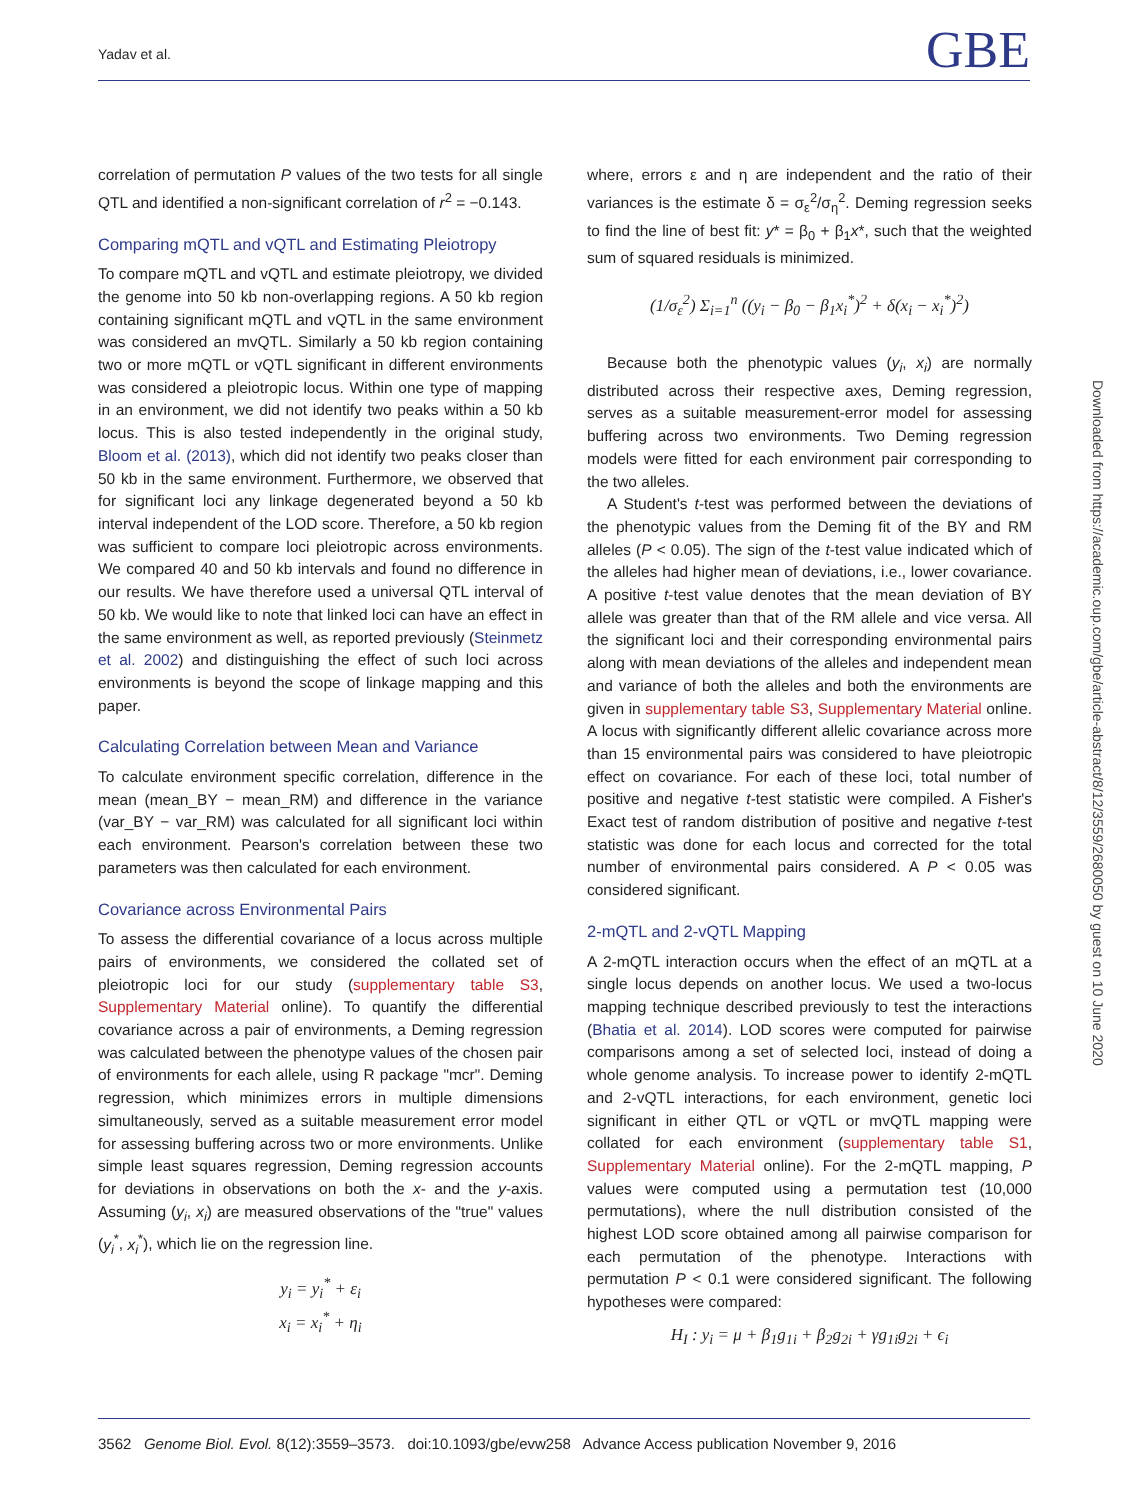Yadav et al. GBE
correlation of permutation P values of the two tests for all single QTL and identified a non-significant correlation of r<sup>2</sup> = −0.143.
Comparing mQTL and vQTL and Estimating Pleiotropy
To compare mQTL and vQTL and estimate pleiotropy, we divided the genome into 50 kb non-overlapping regions. A 50 kb region containing significant mQTL and vQTL in the same environment was considered an mvQTL. Similarly a 50 kb region containing two or more mQTL or vQTL significant in different environments was considered a pleiotropic locus. Within one type of mapping in an environment, we did not identify two peaks within a 50 kb locus. This is also tested independently in the original study, Bloom et al. (2013), which did not identify two peaks closer than 50 kb in the same environment. Furthermore, we observed that for significant loci any linkage degenerated beyond a 50 kb interval independent of the LOD score. Therefore, a 50 kb region was sufficient to compare loci pleiotropic across environments. We compared 40 and 50 kb intervals and found no difference in our results. We have therefore used a universal QTL interval of 50 kb. We would like to note that linked loci can have an effect in the same environment as well, as reported previously (Steinmetz et al. 2002) and distinguishing the effect of such loci across environments is beyond the scope of linkage mapping and this paper.
Calculating Correlation between Mean and Variance
To calculate environment specific correlation, difference in the mean (mean_BY − mean_RM) and difference in the variance (var_BY − var_RM) was calculated for all significant loci within each environment. Pearson's correlation between these two parameters was then calculated for each environment.
Covariance across Environmental Pairs
To assess the differential covariance of a locus across multiple pairs of environments, we considered the collated set of pleiotropic loci for our study (supplementary table S3, Supplementary Material online). To quantify the differential covariance across a pair of environments, a Deming regression was calculated between the phenotype values of the chosen pair of environments for each allele, using R package "mcr". Deming regression, which minimizes errors in multiple dimensions simultaneously, served as a suitable measurement error model for assessing buffering across two or more environments. Unlike simple least squares regression, Deming regression accounts for deviations in observations on both the x- and the y-axis. Assuming (y<sub>i</sub>, x<sub>i</sub>) are measured observations of the "true" values (y<sub>i</sub><sup>*</sup>, x<sub>i</sub><sup>*</sup>), which lie on the regression line.
y<sub>i</sub> = y<sub>i</sub><sup>*</sup> + ε<sub>i</sub>
x<sub>i</sub> = x<sub>i</sub><sup>*</sup> + η<sub>i</sub>
where, errors ε and η are independent and the ratio of their variances is the estimate δ = σ<sub>ε</sub><sup>2</sup>/σ<sub>η</sub><sup>2</sup>. Deming regression seeks to find the line of best fit: y* = β<sub>0</sub> + β<sub>1</sub>x*, such that the weighted sum of squared residuals is minimized.
(1/σ<sub>ε</sub><sup>2</sup>) Σ<sub>i=1</sub><sup>n</sup> ((y<sub>i</sub> − β<sub>0</sub> − β<sub>1</sub>x<sub>i</sub><sup>*</sup>)<sup>2</sup> + δ(x<sub>i</sub> − x<sub>i</sub><sup>*</sup>)<sup>2</sup>)
Because both the phenotypic values (y<sub>i</sub>, x<sub>i</sub>) are normally distributed across their respective axes, Deming regression, serves as a suitable measurement-error model for assessing buffering across two environments. Two Deming regression models were fitted for each environment pair corresponding to the two alleles.
A Student's t-test was performed between the deviations of the phenotypic values from the Deming fit of the BY and RM alleles (P < 0.05). The sign of the t-test value indicated which of the alleles had higher mean of deviations, i.e., lower covariance. A positive t-test value denotes that the mean deviation of BY allele was greater than that of the RM allele and vice versa. All the significant loci and their corresponding environmental pairs along with mean deviations of the alleles and independent mean and variance of both the alleles and both the environments are given in supplementary table S3, Supplementary Material online. A locus with significantly different allelic covariance across more than 15 environmental pairs was considered to have pleiotropic effect on covariance. For each of these loci, total number of positive and negative t-test statistic were compiled. A Fisher's Exact test of random distribution of positive and negative t-test statistic was done for each locus and corrected for the total number of environmental pairs considered. A P < 0.05 was considered significant.
2-mQTL and 2-vQTL Mapping
A 2-mQTL interaction occurs when the effect of an mQTL at a single locus depends on another locus. We used a two-locus mapping technique described previously to test the interactions (Bhatia et al. 2014). LOD scores were computed for pairwise comparisons among a set of selected loci, instead of doing a whole genome analysis. To increase power to identify 2-mQTL and 2-vQTL interactions, for each environment, genetic loci significant in either QTL or vQTL or mvQTL mapping were collated for each environment (supplementary table S1, Supplementary Material online). For the 2-mQTL mapping, P values were computed using a permutation test (10,000 permutations), where the null distribution consisted of the highest LOD score obtained among all pairwise comparison for each permutation of the phenotype. Interactions with permutation P < 0.1 were considered significant. The following hypotheses were compared:
H<sub>I</sub> : y<sub>i</sub> = μ + β<sub>1</sub>g<sub>1i</sub> + β<sub>2</sub>g<sub>2i</sub> + γg<sub>1i</sub>g<sub>2i</sub> + ϵ<sub>i</sub>
Downloaded from https://academic.oup.com/gbe/article-abstract/8/12/3559/2680050 by guest on 10 June 2020
3562 Genome Biol. Evol. 8(12):3559–3573. doi:10.1093/gbe/evw258 Advance Access publication November 9, 2016